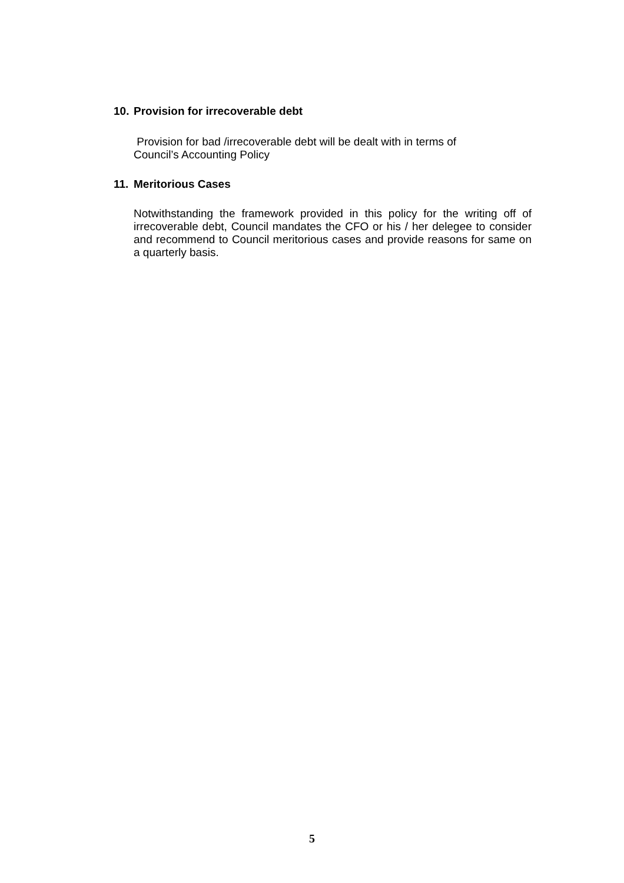10. Provision for irrecoverable debt
Provision for bad /irrecoverable debt will be dealt with in terms of
Council’s Accounting Policy
11. Meritorious Cases
Notwithstanding the framework provided in this policy for the writing off of irrecoverable debt, Council mandates the CFO or his / her delegee to consider and recommend to Council meritorious cases and provide reasons for same on a quarterly basis.
5